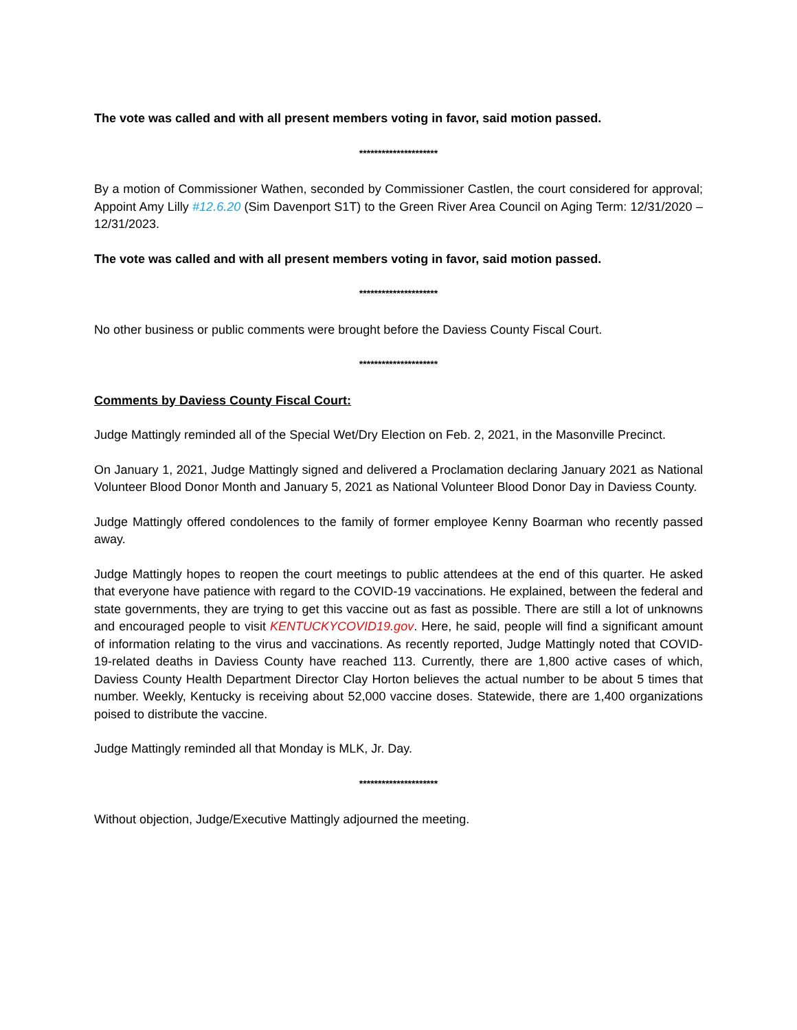The vote was called and with all present members voting in favor, said motion passed.
*********************
By a motion of Commissioner Wathen, seconded by Commissioner Castlen, the court considered for approval; Appoint Amy Lilly #12.6.20 (Sim Davenport S1T) to the Green River Area Council on Aging Term: 12/31/2020 – 12/31/2023.
The vote was called and with all present members voting in favor, said motion passed.
*********************
No other business or public comments were brought before the Daviess County Fiscal Court.
*********************
Comments by Daviess County Fiscal Court:
Judge Mattingly reminded all of the Special Wet/Dry Election on Feb. 2, 2021, in the Masonville Precinct.
On January 1, 2021, Judge Mattingly signed and delivered a Proclamation declaring January 2021 as National Volunteer Blood Donor Month and January 5, 2021 as National Volunteer Blood Donor Day in Daviess County.
Judge Mattingly offered condolences to the family of former employee Kenny Boarman who recently passed away.
Judge Mattingly hopes to reopen the court meetings to public attendees at the end of this quarter. He asked that everyone have patience with regard to the COVID-19 vaccinations. He explained, between the federal and state governments, they are trying to get this vaccine out as fast as possible. There are still a lot of unknowns and encouraged people to visit KENTUCKYCOVID19.gov. Here, he said, people will find a significant amount of information relating to the virus and vaccinations. As recently reported, Judge Mattingly noted that COVID-19-related deaths in Daviess County have reached 113. Currently, there are 1,800 active cases of which, Daviess County Health Department Director Clay Horton believes the actual number to be about 5 times that number. Weekly, Kentucky is receiving about 52,000 vaccine doses. Statewide, there are 1,400 organizations poised to distribute the vaccine.
Judge Mattingly reminded all that Monday is MLK, Jr. Day.
*********************
Without objection, Judge/Executive Mattingly adjourned the meeting.